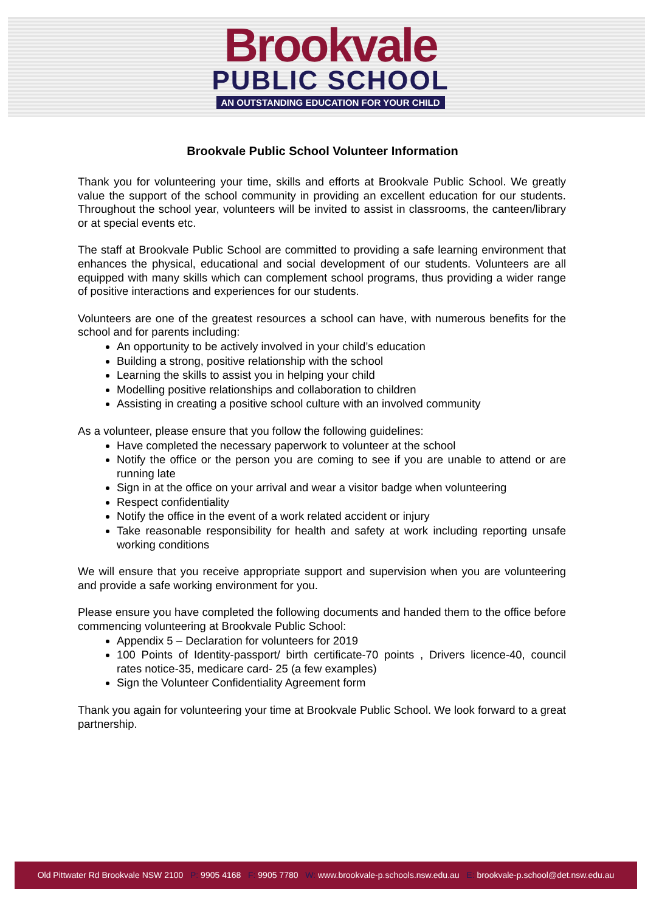Brookvale
PUBLIC SCHOOL
AN OUTSTANDING EDUCATION FOR YOUR CHILD
Brookvale Public School Volunteer Information
Thank you for volunteering your time, skills and efforts at Brookvale Public School. We greatly value the support of the school community in providing an excellent education for our students. Throughout the school year, volunteers will be invited to assist in classrooms, the canteen/library or at special events etc.
The staff at Brookvale Public School are committed to providing a safe learning environment that enhances the physical, educational and social development of our students. Volunteers are all equipped with many skills which can complement school programs, thus providing a wider range of positive interactions and experiences for our students.
Volunteers are one of the greatest resources a school can have, with numerous benefits for the school and for parents including:
An opportunity to be actively involved in your child’s education
Building a strong, positive relationship with the school
Learning the skills to assist you in helping your child
Modelling positive relationships and collaboration to children
Assisting in creating a positive school culture with an involved community
As a volunteer, please ensure that you follow the following guidelines:
Have completed the necessary paperwork to volunteer at the school
Notify the office or the person you are coming to see if you are unable to attend or are running late
Sign in at the office on your arrival and wear a visitor badge when volunteering
Respect confidentiality
Notify the office in the event of a work related accident or injury
Take reasonable responsibility for health and safety at work including reporting unsafe working conditions
We will ensure that you receive appropriate support and supervision when you are volunteering and provide a safe working environment for you.
Please ensure you have completed the following documents and handed them to the office before commencing volunteering at Brookvale Public School:
Appendix 5 – Declaration for volunteers for 2019
100 Points of Identity-passport/ birth certificate-70 points , Drivers licence-40, council rates notice-35, medicare card- 25 (a few examples)
Sign the Volunteer Confidentiality Agreement form
Thank you again for volunteering your time at Brookvale Public School. We look forward to a great partnership.
Old Pittwater Rd Brookvale NSW 2100 P: 9905 4168 F: 9905 7780 W: www.brookvale-p.schools.nsw.edu.au E: brookvale-p.school@det.nsw.edu.au